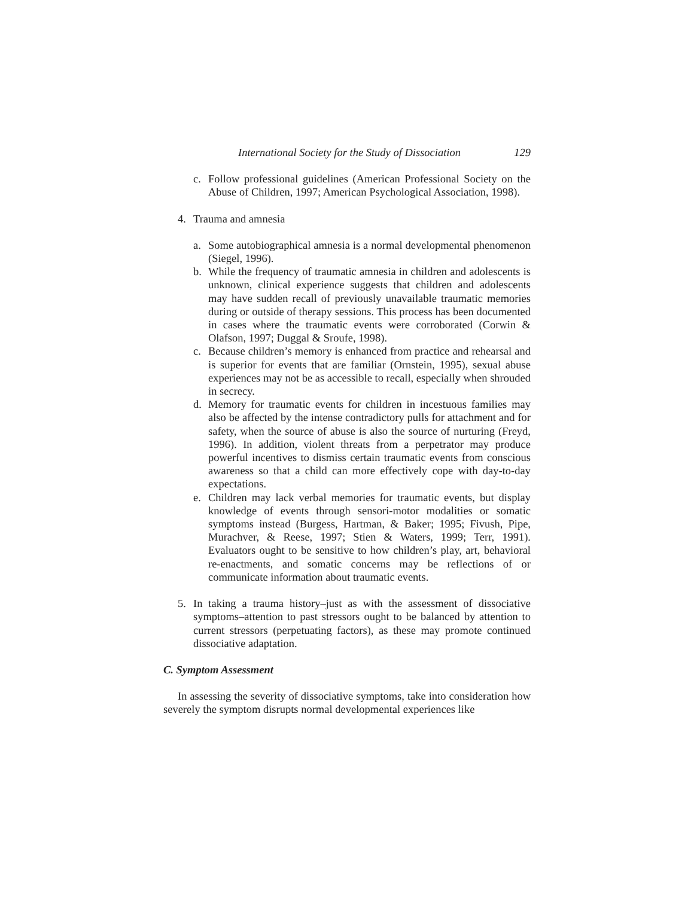International Society for the Study of Dissociation 129
c. Follow professional guidelines (American Professional Society on the Abuse of Children, 1997; American Psychological Association, 1998).
4. Trauma and amnesia
a. Some autobiographical amnesia is a normal developmental phenomenon (Siegel, 1996).
b. While the frequency of traumatic amnesia in children and adolescents is unknown, clinical experience suggests that children and adolescents may have sudden recall of previously unavailable traumatic memories during or outside of therapy sessions. This process has been documented in cases where the traumatic events were corroborated (Corwin & Olafson, 1997; Duggal & Sroufe, 1998).
c. Because children’s memory is enhanced from practice and rehearsal and is superior for events that are familiar (Ornstein, 1995), sexual abuse experiences may not be as accessible to recall, especially when shrouded in secrecy.
d. Memory for traumatic events for children in incestuous families may also be affected by the intense contradictory pulls for attachment and for safety, when the source of abuse is also the source of nurturing (Freyd, 1996). In addition, violent threats from a perpetrator may produce powerful incentives to dismiss certain traumatic events from conscious awareness so that a child can more effectively cope with day-to-day expectations.
e. Children may lack verbal memories for traumatic events, but display knowledge of events through sensori-motor modalities or somatic symptoms instead (Burgess, Hartman, & Baker; 1995; Fivush, Pipe, Murachver, & Reese, 1997; Stien & Waters, 1999; Terr, 1991). Evaluators ought to be sensitive to how children’s play, art, behavioral re-enactments, and somatic concerns may be reflections of or communicate information about traumatic events.
5. In taking a trauma history–just as with the assessment of dissociative symptoms–attention to past stressors ought to be balanced by attention to current stressors (perpetuating factors), as these may promote continued dissociative adaptation.
C. Symptom Assessment
In assessing the severity of dissociative symptoms, take into consideration how severely the symptom disrupts normal developmental experiences like